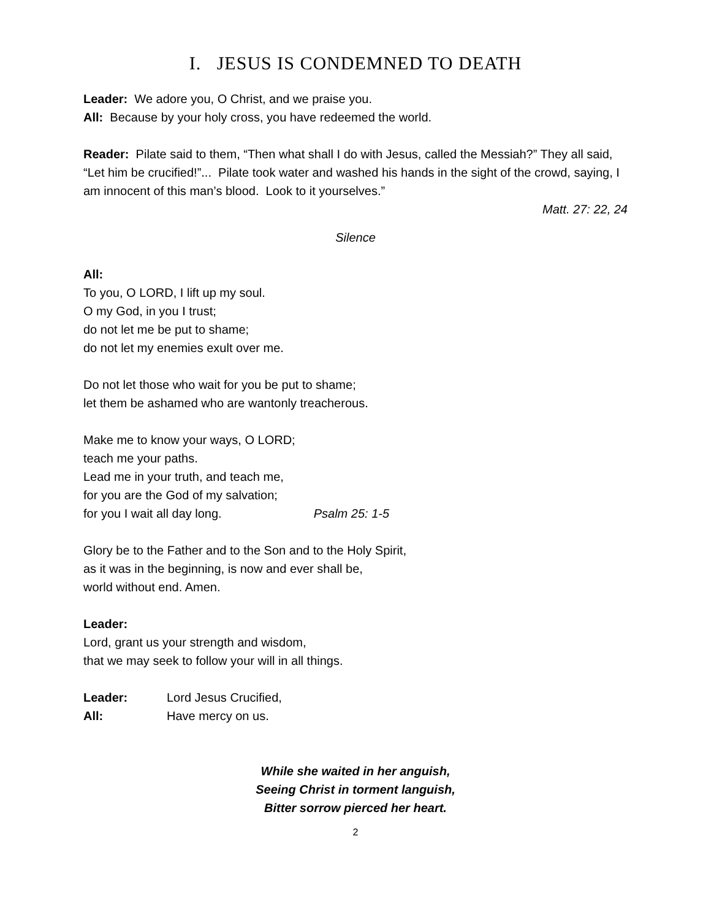I. JESUS IS CONDEMNED TO DEATH
Leader: We adore you, O Christ, and we praise you.
All: Because by your holy cross, you have redeemed the world.
Reader: Pilate said to them, “Then what shall I do with Jesus, called the Messiah?” They all said, “Let him be crucified!”... Pilate took water and washed his hands in the sight of the crowd, saying, I am innocent of this man’s blood. Look to it yourselves.”
Matt. 27: 22, 24
Silence
All:
To you, O LORD, I lift up my soul.
O my God, in you I trust;
do not let me be put to shame;
do not let my enemies exult over me.
Do not let those who wait for you be put to shame;
let them be ashamed who are wantonly treacherous.
Make me to know your ways, O LORD;
teach me your paths.
Lead me in your truth, and teach me,
for you are the God of my salvation;
for you I wait all day long. Psalm 25: 1-5
Glory be to the Father and to the Son and to the Holy Spirit,
as it was in the beginning, is now and ever shall be,
world without end. Amen.
Leader:
Lord, grant us your strength and wisdom,
that we may seek to follow your will in all things.
Leader: Lord Jesus Crucified,
All: Have mercy on us.
While she waited in her anguish,
Seeing Christ in torment languish,
Bitter sorrow pierced her heart.
2